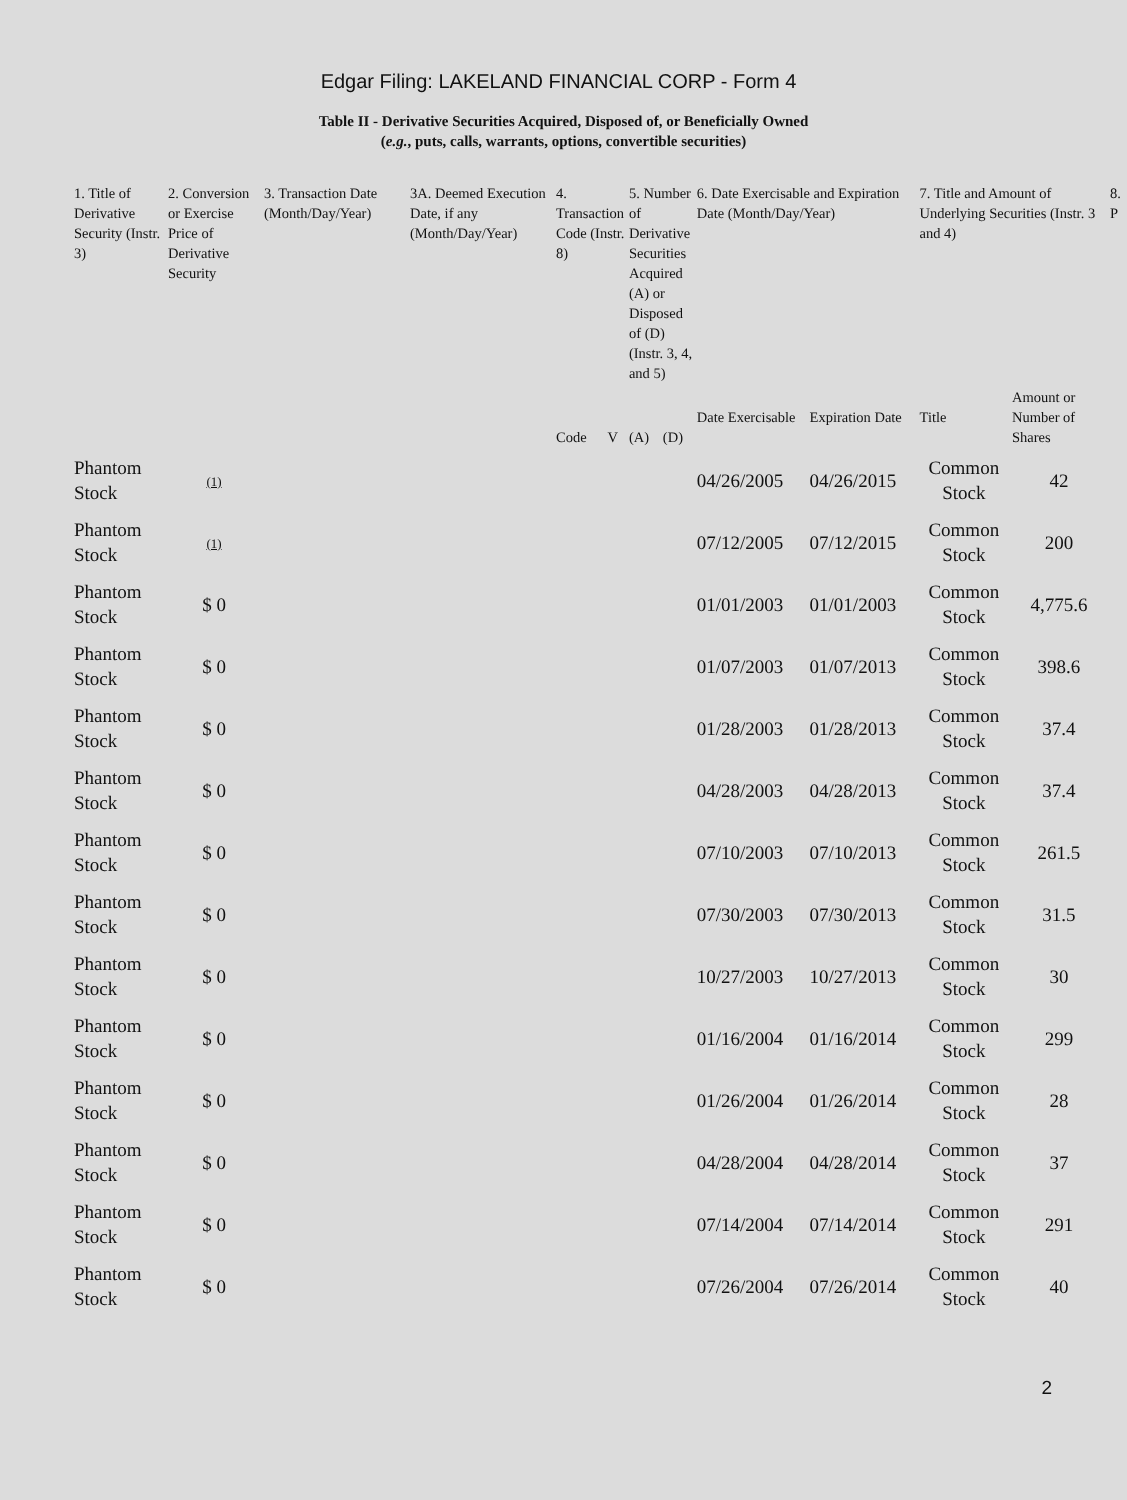Edgar Filing: LAKELAND FINANCIAL CORP - Form 4
Table II - Derivative Securities Acquired, Disposed of, or Beneficially Owned
(e.g., puts, calls, warrants, options, convertible securities)
| 1. Title of Derivative Security (Instr. 3) | 2. Conversion or Exercise Price of Derivative Security | 3. Transaction Date (Month/Day/Year) | 3A. Deemed Execution Date, if any (Month/Day/Year) | 4. Transaction Code (Instr. 8) | | 5. Number of Derivative Securities Acquired (A) or Disposed of (D) (Instr. 3, 4, and 5) | | 6. Date Exercisable and Expiration Date (Month/Day/Year) | | 7. Title and Amount of Underlying Securities (Instr. 3 and 4) | | 8. P |
| --- | --- | --- | --- | --- | --- | --- | --- | --- | --- | --- | --- | --- |
| | | | | Code | V | (A) | (D) | Date Exercisable | Expiration Date | Title | Amount or Number of Shares | |
| Phantom Stock | (1) | | | | | | | 04/26/2005 | 04/26/2015 | Common Stock | 42 | |
| Phantom Stock | (1) | | | | | | | 07/12/2005 | 07/12/2015 | Common Stock | 200 | |
| Phantom Stock | $ 0 | | | | | | | 01/01/2003 | 01/01/2003 | Common Stock | 4,775.6 | |
| Phantom Stock | $ 0 | | | | | | | 01/07/2003 | 01/07/2013 | Common Stock | 398.6 | |
| Phantom Stock | $ 0 | | | | | | | 01/28/2003 | 01/28/2013 | Common Stock | 37.4 | |
| Phantom Stock | $ 0 | | | | | | | 04/28/2003 | 04/28/2013 | Common Stock | 37.4 | |
| Phantom Stock | $ 0 | | | | | | | 07/10/2003 | 07/10/2013 | Common Stock | 261.5 | |
| Phantom Stock | $ 0 | | | | | | | 07/30/2003 | 07/30/2013 | Common Stock | 31.5 | |
| Phantom Stock | $ 0 | | | | | | | 10/27/2003 | 10/27/2013 | Common Stock | 30 | |
| Phantom Stock | $ 0 | | | | | | | 01/16/2004 | 01/16/2014 | Common Stock | 299 | |
| Phantom Stock | $ 0 | | | | | | | 01/26/2004 | 01/26/2014 | Common Stock | 28 | |
| Phantom Stock | $ 0 | | | | | | | 04/28/2004 | 04/28/2014 | Common Stock | 37 | |
| Phantom Stock | $ 0 | | | | | | | 07/14/2004 | 07/14/2014 | Common Stock | 291 | |
| Phantom Stock | $ 0 | | | | | | | 07/26/2004 | 07/26/2014 | Common Stock | 40 | |
2